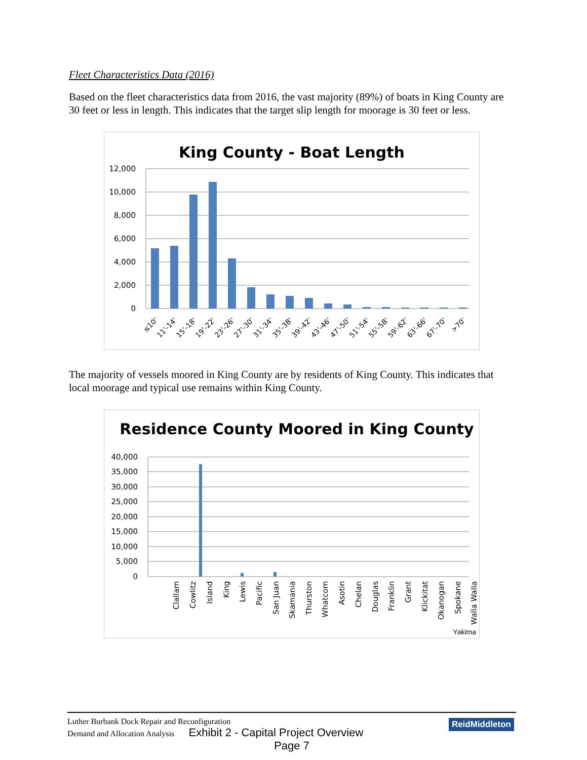Fleet Characteristics Data (2016)
Based on the fleet characteristics data from 2016, the vast majority (89%) of boats in King County are 30 feet or less in length. This indicates that the target slip length for moorage is 30 feet or less.
King County - Boat Length
12,000
10,000
8,000
6,000
4,000
2,000
0
≤10'
11'-14'
15'-18'
19'-22'
23'-26'
27'-30'
31'-34'
35'-38'
39'-42'
43'-46'
47'-50'
51'-54'
55'-58'
59'-62'
63'-66'
67'-70'
>70'
The majority of vessels moored in King County are by residents of King County. This indicates that local moorage and typical use remains within King County.
Residence County Moored in King County
40,000
35,000
30,000
25,000
20,000
15,000
10,000
5,000
0
Clallam
Cowlitz
Island
King
Lewis
Pacific
San Juan
Skamania
Thurston
Whatcom
Asotin
Chelan
Douglas
Franklin
Grant
Klickitat
Okanogan
Spokane
Walla Walla
Yakima
Luther Burbank Dock Repair and Reconfiguration
Demand and Allocation Analysis Exhibit 2 - Capital Project Overview
Page 7
ReidMiddleton